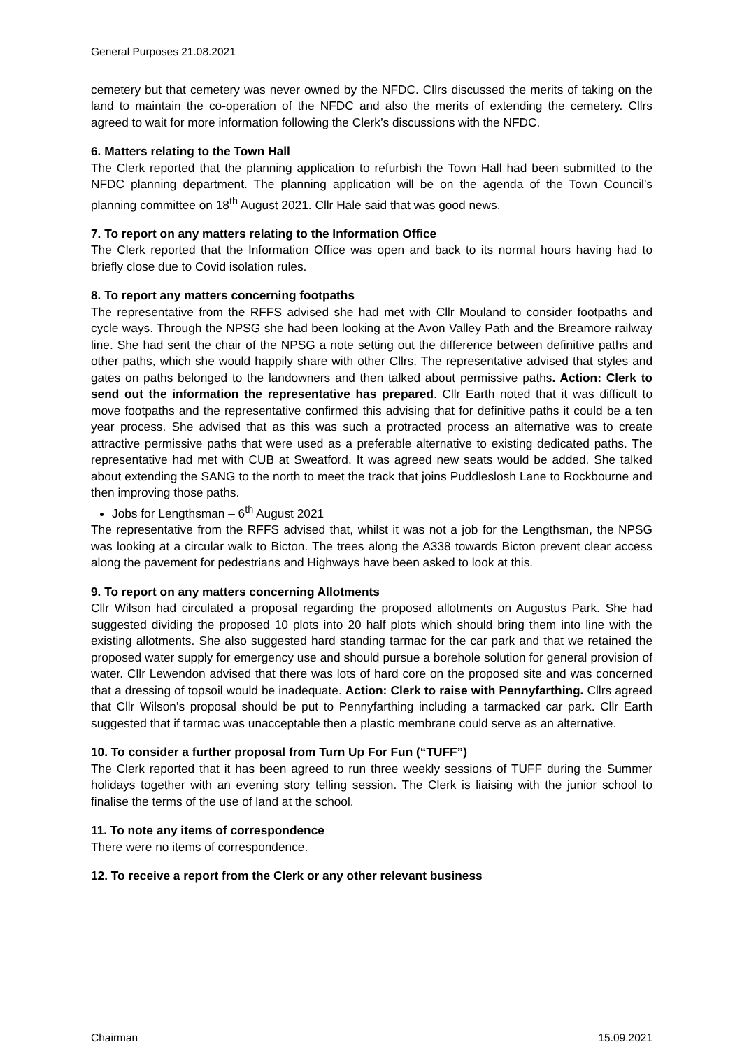General Purposes 21.08.2021
cemetery but that cemetery was never owned by the NFDC. Cllrs discussed the merits of taking on the land to maintain the co-operation of the NFDC and also the merits of extending the cemetery. Cllrs agreed to wait for more information following the Clerk’s discussions with the NFDC.
6. Matters relating to the Town Hall
The Clerk reported that the planning application to refurbish the Town Hall had been submitted to the NFDC planning department. The planning application will be on the agenda of the Town Council’s planning committee on 18<sup>th</sup> August 2021. Cllr Hale said that was good news.
7. To report on any matters relating to the Information Office
The Clerk reported that the Information Office was open and back to its normal hours having had to briefly close due to Covid isolation rules.
8. To report any matters concerning footpaths
The representative from the RFFS advised she had met with Cllr Mouland to consider footpaths and cycle ways. Through the NPSG she had been looking at the Avon Valley Path and the Breamore railway line. She had sent the chair of the NPSG a note setting out the difference between definitive paths and other paths, which she would happily share with other Cllrs. The representative advised that styles and gates on paths belonged to the landowners and then talked about permissive paths. Action: Clerk to send out the information the representative has prepared. Cllr Earth noted that it was difficult to move footpaths and the representative confirmed this advising that for definitive paths it could be a ten year process. She advised that as this was such a protracted process an alternative was to create attractive permissive paths that were used as a preferable alternative to existing dedicated paths. The representative had met with CUB at Sweatford. It was agreed new seats would be added. She talked about extending the SANG to the north to meet the track that joins Puddleslosh Lane to Rockbourne and then improving those paths.
Jobs for Lengthsman – 6<sup>th</sup> August 2021
The representative from the RFFS advised that, whilst it was not a job for the Lengthsman, the NPSG was looking at a circular walk to Bicton. The trees along the A338 towards Bicton prevent clear access along the pavement for pedestrians and Highways have been asked to look at this.
9. To report on any matters concerning Allotments
Cllr Wilson had circulated a proposal regarding the proposed allotments on Augustus Park. She had suggested dividing the proposed 10 plots into 20 half plots which should bring them into line with the existing allotments. She also suggested hard standing tarmac for the car park and that we retained the proposed water supply for emergency use and should pursue a borehole solution for general provision of water. Cllr Lewendon advised that there was lots of hard core on the proposed site and was concerned that a dressing of topsoil would be inadequate. Action: Clerk to raise with Pennyfarthing. Cllrs agreed that Cllr Wilson’s proposal should be put to Pennyfarthing including a tarmacked car park. Cllr Earth suggested that if tarmac was unacceptable then a plastic membrane could serve as an alternative.
10. To consider a further proposal from Turn Up For Fun (“TUFF”)
The Clerk reported that it has been agreed to run three weekly sessions of TUFF during the Summer holidays together with an evening story telling session. The Clerk is liaising with the junior school to finalise the terms of the use of land at the school.
11. To note any items of correspondence
There were no items of correspondence.
12. To receive a report from the Clerk or any other relevant business
Chairman 15.09.2021